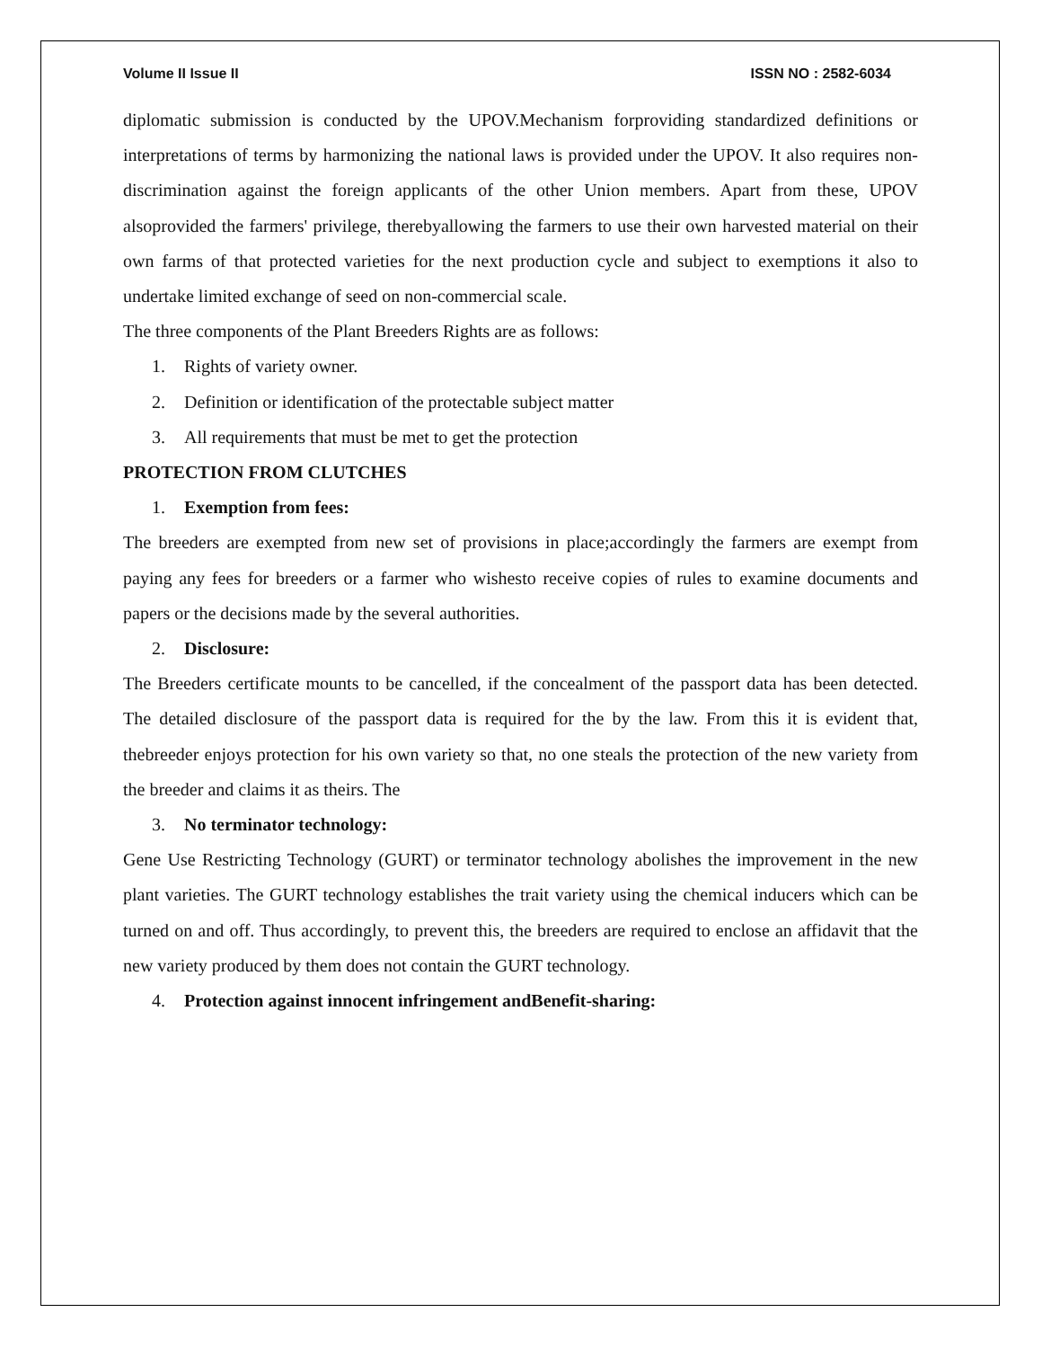Volume II Issue II ISSN NO : 2582-6034
diplomatic submission is conducted by the UPOV.Mechanism forproviding standardized definitions or interpretations of terms by harmonizing the national laws is provided under the UPOV. It also requires non-discrimination against the foreign applicants of the other Union members. Apart from these, UPOV alsoprovided the farmers' privilege, therebyallowing the farmers to use their own harvested material on their own farms of that protected varieties for the next production cycle and subject to exemptions it also to undertake limited exchange of seed on non-commercial scale.
The three components of the Plant Breeders Rights are as follows:
1. Rights of variety owner.
2. Definition or identification of the protectable subject matter
3. All requirements that must be met to get the protection
PROTECTION FROM CLUTCHES
1. Exemption from fees:
The breeders are exempted from new set of provisions in place;accordingly the farmers are exempt from paying any fees for breeders or a farmer who wishesto receive copies of rules to examine documents and papers or the decisions made by the several authorities.
2. Disclosure:
The Breeders certificate mounts to be cancelled, if the concealment of the passport data has been detected. The detailed disclosure of the passport data is required for the by the law. From this it is evident that, thebreeder enjoys protection for his own variety so that, no one steals the protection of the new variety from the breeder and claims it as theirs. The
3. No terminator technology:
Gene Use Restricting Technology (GURT) or terminator technology abolishes the improvement in the new plant varieties. The GURT technology establishes the trait variety using the chemical inducers which can be turned on and off. Thus accordingly, to prevent this, the breeders are required to enclose an affidavit that the new variety produced by them does not contain the GURT technology.
4. Protection against innocent infringement andBenefit-sharing: